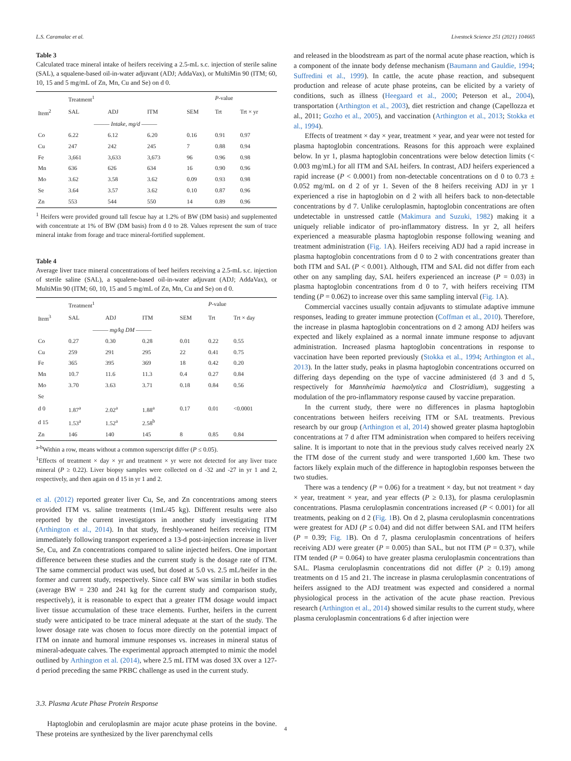L.S. Caramalac et al. Livestock Science 251 (2021) 104665
Table 3
Calculated trace mineral intake of heifers receiving a 2.5-mL s.c. injection of sterile saline (SAL), a squalene-based oil-in-water adjuvant (ADJ; AddaVax), or MultiMin 90 (ITM; 60, 10, 15 and 5 mg/mL of Zn, Mn, Cu and Se) on d 0.
| | Treatment<sup>1</sup> | | | | P -value | |
| --- | --- | --- | --- | --- | --- | --- |
| Item<sup>2</sup> | SAL | ADJ | ITM | SEM | Trt | Trt × yr |
| | ——— Intake, mg/d ——— | | | | | |
| Co | 6.22 | 6.12 | 6.20 | 0.16 | 0.91 | 0.97 |
| Cu | 247 | 242 | 245 | 7 | 0.88 | 0.94 |
| Fe | 3,661 | 3,633 | 3,673 | 96 | 0.96 | 0.98 |
| Mn | 636 | 626 | 634 | 16 | 0.90 | 0.96 |
| Mo | 3.62 | 3.58 | 3.62 | 0.09 | 0.93 | 0.98 |
| Se | 3.64 | 3.57 | 3.62 | 0.10 | 0.87 | 0.96 |
| Zn | 553 | 544 | 550 | 14 | 0.89 | 0.96 |
<sup>1</sup> Heifers were provided ground tall fescue hay at 1.2% of BW (DM basis) and supplemented with concentrate at 1% of BW (DM basis) from d 0 to 28. Values represent the sum of trace mineral intake from forage and trace mineral-fortified supplement.
Table 4
Average liver trace mineral concentrations of beef heifers receiving a 2.5-mL s.c. injection of sterile saline (SAL), a squalene-based oil-in-water adjuvant (ADJ; AddaVax), or MultiMin 90 (ITM; 60, 10, 15 and 5 mg/mL of Zn, Mn, Cu and Se) on d 0.
| | Treatment<sup>1</sup> | | | | P -value | |
| --- | --- | --- | --- | --- | --- | --- |
| Item<sup>3</sup> | SAL | ADJ | ITM | SEM | Trt | Trt × day |
| | ——— mg/kg DM ——— | | | | | |
| Co | 0.27 | 0.30 | 0.28 | 0.01 | 0.22 | 0.55 |
| Cu | 259 | 291 | 295 | 22 | 0.41 | 0.75 |
| Fe | 365 | 395 | 369 | 18 | 0.42 | 0.20 |
| Mn | 10.7 | 11.6 | 11.3 | 0.4 | 0.27 | 0.84 |
| Mo | 3.70 | 3.63 | 3.71 | 0.18 | 0.84 | 0.56 |
| Se | | | | | | |
| d 0 | 1.87<sup>a</sup> | 2.02<sup>a</sup> | 1.88<sup>a</sup> | 0.17 | 0.01 | <0.0001 |
| d 15 | 1.53<sup>a</sup> | 1.52<sup>a</sup> | 2.58<sup>b</sup> | | | |
| Zn | 146 | 140 | 145 | 8 | 0.85 | 0.84 |
<sup>a-b</sup>Within a row, means without a common superscript differ (P ≤ 0.05).
<sup>1</sup> Effects of treatment × day × yr and treatment × yr were not detected for any liver trace mineral (P ≥ 0.22). Liver biopsy samples were collected on d -32 and -27 in yr 1 and 2, respectively, and then again on d 15 in yr 1 and 2.
et al. (2012) reported greater liver Cu, Se, and Zn concentrations among steers provided ITM vs. saline treatments (1mL/45 kg). Different results were also reported by the current investigators in another study investigating ITM (Arthington et al., 2014). In that study, freshly-weaned heifers receiving ITM immediately following transport experienced a 13-d post-injection increase in liver Se, Cu, and Zn concentrations compared to saline injected heifers. One important difference between these studies and the current study is the dosage rate of ITM. The same commercial product was used, but dosed at 5.0 vs. 2.5 mL/heifer in the former and current study, respectively. Since calf BW was similar in both studies (average BW = 230 and 241 kg for the current study and comparison study, respectively), it is reasonable to expect that a greater ITM dosage would impact liver tissue accumulation of these trace elements. Further, heifers in the current study were anticipated to be trace mineral adequate at the start of the study. The lower dosage rate was chosen to focus more directly on the potential impact of ITM on innate and humoral immune responses vs. increases in mineral status of mineral-adequate calves. The experimental approach attempted to mimic the model outlined by Arthington et al. (2014), where 2.5 mL ITM was dosed 3X over a 127-d period preceding the same PRBC challenge as used in the current study.
3.3. Plasma Acute Phase Protein Response
Haptoglobin and ceruloplasmin are major acute phase proteins in the bovine. These proteins are synthesized by the liver parenchymal cells
and released in the bloodstream as part of the normal acute phase reaction, which is a component of the innate body defense mechanism (Baumann and Gauldie, 1994; Suffredini et al., 1999). In cattle, the acute phase reaction, and subsequent production and release of acute phase proteins, can be elicited by a variety of conditions, such as illness (Heegaard et al., 2000; Peterson et al., 2004), transportation (Arthington et al., 2003), diet restriction and change (Capellozza et al., 2011; Gozho et al., 2005), and vaccination (Arthington et al., 2013; Stokka et al., 1994).
Effects of treatment × day × year, treatment × year, and year were not tested for plasma haptoglobin concentrations. Reasons for this approach were explained below. In yr 1, plasma haptoglobin concentrations were below detection limits (< 0.003 mg/mL) for all ITM and SAL heifers. In contrast, ADJ heifers experienced a rapid increase (P < 0.0001) from non-detectable concentrations on d 0 to 0.73 ± 0.052 mg/mL on d 2 of yr 1. Seven of the 8 heifers receiving ADJ in yr 1 experienced a rise in haptoglobin on d 2 with all heifers back to non-detectable concentrations by d 7. Unlike ceruloplasmin, haptoglobin concentrations are often undetectable in unstressed cattle (Makimura and Suzuki, 1982) making it a uniquely reliable indicator of pro-inflammatory distress. In yr 2, all heifers experienced a measurable plasma haptoglobin response following weaning and treatment administration (Fig. 1 A). Heifers receiving ADJ had a rapid increase in plasma haptoglobin concentrations from d 0 to 2 with concentrations greater than both ITM and SAL (P < 0.001). Although, ITM and SAL did not differ from each other on any sampling day, SAL heifers experienced an increase (P = 0.03) in plasma haptoglobin concentrations from d 0 to 7, with heifers receiving ITM tending (P = 0.062) to increase over this same sampling interval (Fig. 1 A).
Commercial vaccines usually contain adjuvants to stimulate adaptive immune responses, leading to greater immune protection (Coffman et al., 2010). Therefore, the increase in plasma haptoglobin concentrations on d 2 among ADJ heifers was expected and likely explained as a normal innate immune response to adjuvant administration. Increased plasma haptoglobin concentrations in response to vaccination have been reported previously (Stokka et al., 1994; Arthington et al., 2013). In the latter study, peaks in plasma haptoglobin concentrations occurred on differing days depending on the type of vaccine administered (d 3 and d 5, respectively for Mannheimia haemolytica and Clostridium), suggesting a modulation of the pro-inflammatory response caused by vaccine preparation.
In the current study, there were no differences in plasma haptoglobin concentrations between heifers receiving ITM or SAL treatments. Previous research by our group (Arthington et al, 2014) showed greater plasma haptoglobin concentrations at 7 d after ITM administration when compared to heifers receiving saline. It is important to note that in the previous study calves received nearly 2X the ITM dose of the current study and were transported 1,600 km. These two factors likely explain much of the difference in haptoglobin responses between the two studies.
There was a tendency (P = 0.06) for a treatment × day, but not treatment × day × year, treatment × year, and year effects (P ≥ 0.13), for plasma ceruloplasmin concentrations. Plasma ceruloplasmin concentrations increased (P < 0.001) for all treatments, peaking on d 2 (Fig. 1 B). On d 2, plasma ceruloplasmin concentrations were greatest for ADJ (P ≤ 0.04) and did not differ between SAL and ITM heifers (P = 0.39; Fig. 1 B). On d 7, plasma ceruloplasmin concentrations of heifers receiving ADJ were greater (P = 0.005) than SAL, but not ITM (P = 0.37), while ITM tended (P = 0.064) to have greater plasma ceruloplasmin concentrations than SAL. Plasma ceruloplasmin concentrations did not differ (P ≥ 0.19) among treatments on d 15 and 21. The increase in plasma ceruloplasmin concentrations of heifers assigned to the ADJ treatment was expected and considered a normal physiological process in the activation of the acute phase reaction. Previous research (Arthington et al., 2014) showed similar results to the current study, where plasma ceruloplasmin concentrations 6 d after injection were
4